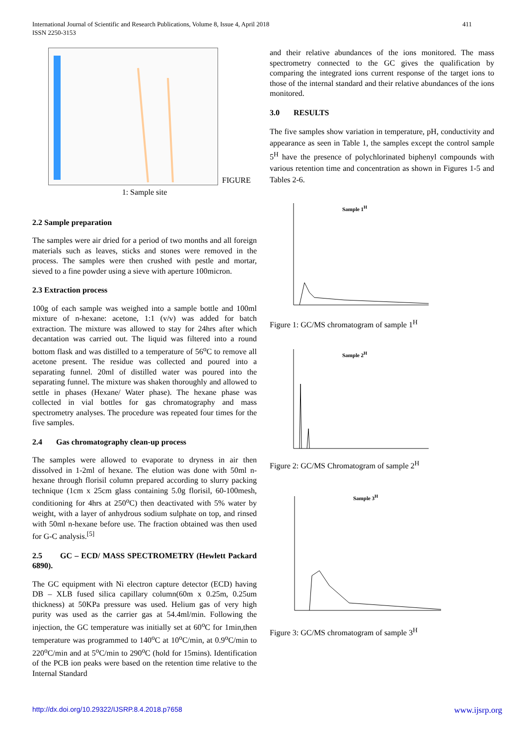International Journal of Scientific and Research Publications, Volume 8, Issue 4, April 2018
ISSN 2250-3153
411
FIGURE
1: Sample site
2.2 Sample preparation
The samples were air dried for a period of two months and all foreign materials such as leaves, sticks and stones were removed in the process. The samples were then crushed with pestle and mortar, sieved to a fine powder using a sieve with aperture 100micron.
2.3 Extraction process
100g of each sample was weighed into a sample bottle and 100ml mixture of n-hexane: acetone, 1:1 (v/v) was added for batch extraction. The mixture was allowed to stay for 24hrs after which decantation was carried out. The liquid was filtered into a round bottom flask and was distilled to a temperature of 56<sup>o</sup>C to remove all acetone present. The residue was collected and poured into a separating funnel. 20ml of distilled water was poured into the separating funnel. The mixture was shaken thoroughly and allowed to settle in phases (Hexane/ Water phase). The hexane phase was collected in vial bottles for gas chromatography and mass spectrometry analyses. The procedure was repeated four times for the five samples.
2.4 Gas chromatography clean-up process
The samples were allowed to evaporate to dryness in air then dissolved in 1-2ml of hexane. The elution was done with 50ml n-hexane through florisil column prepared according to slurry packing technique (1cm x 25cm glass containing 5.0g florisil, 60-100mesh, conditioning for 4hrs at 250<sup>o</sup>C) then deactivated with 5% water by weight, with a layer of anhydrous sodium sulphate on top, and rinsed with 50ml n-hexane before use. The fraction obtained was then used for G-C analysis.<sup>[5]</sup>
2.5 GC – ECD/ MASS SPECTROMETRY (Hewlett Packard 6890).
The GC equipment with Ni electron capture detector (ECD) having DB – XLB fused silica capillary column(60m x 0.25m, 0.25um thickness) at 50KPa pressure was used. Helium gas of very high purity was used as the carrier gas at 54.4ml/min. Following the injection, the GC temperature was initially set at 60<sup>o</sup>C for 1min,then temperature was programmed to 140<sup>o</sup>C at 10<sup>o</sup>C/min, at 0.9<sup>o</sup>C/min to 220<sup>o</sup>C/min and at 5<sup>o</sup>C/min to 290<sup>o</sup>C (hold for 15mins). Identification of the PCB ion peaks were based on the retention time relative to the Internal Standard
and their relative abundances of the ions monitored. The mass spectrometry connected to the GC gives the qualification by comparing the integrated ions current response of the target ions to those of the internal standard and their relative abundances of the ions monitored.
3.0 RESULTS
The five samples show variation in temperature, pH, conductivity and appearance as seen in Table 1, the samples except the control sample 5<sup>H</sup> have the presence of polychlorinated biphenyl compounds with various retention time and concentration as shown in Figures 1-5 and Tables 2-6.
Sample 1<sup>H</sup>
Figure 1: GC/MS chromatogram of sample 1<sup>H</sup>
Sample 2<sup>H</sup>
Figure 2: GC/MS Chromatogram of sample 2<sup>H</sup>
Sample 3<sup>H</sup>
Figure 3: GC/MS chromatogram of sample 3<sup>H</sup>
http://dx.doi.org/10.29322/IJSRP.8.4.2018.p7658 www.ijsrp.org